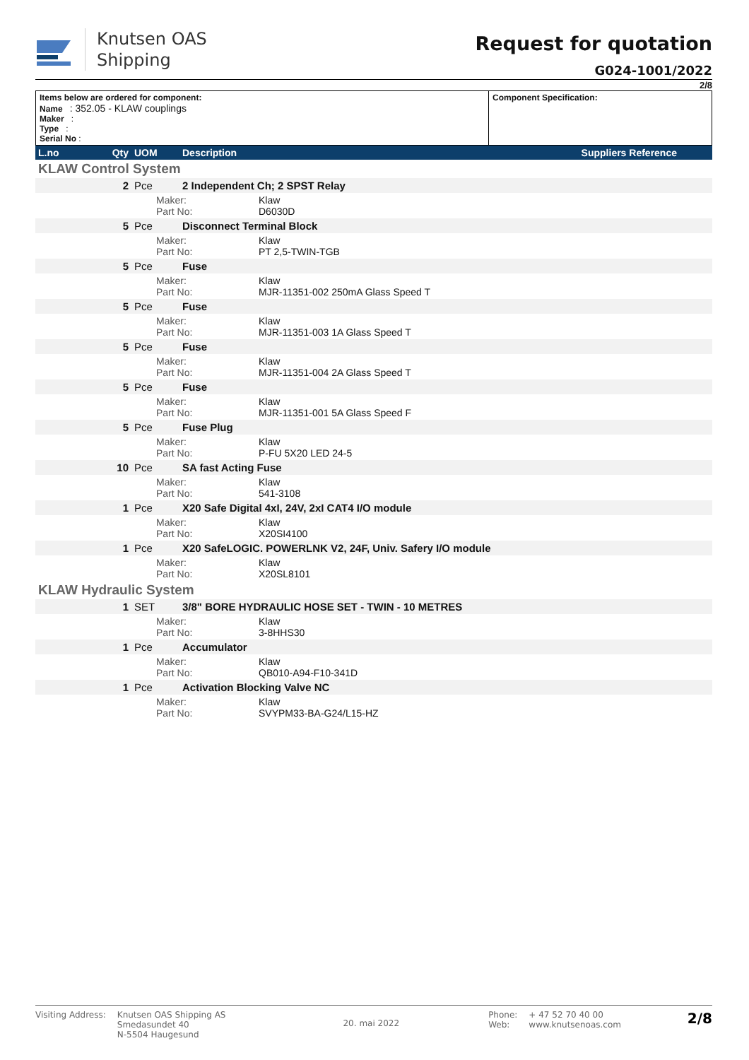Knutsen OAS
Shipping
Request for quotation
G024-1001/2022
2/8
| Items below are ordered for component: Name : 352.05 - KLAW couplings Maker : Type : Serial No : | Component Specification: |
| L.no | Qty | UOM | Description | | Suppliers Reference |
| KLAW Control System | | | | | |
| | 2 | Pce | 2 Independent Ch; 2 SPST Relay | | |
| | | Maker: Part No: | | Klaw D6030D | |
| | 5 | Pce | Disconnect Terminal Block | | |
| | | Maker: Part No: | | Klaw PT 2,5-TWIN-TGB | |
| | 5 | Pce | Fuse | | |
| | | Maker: Part No: | | Klaw MJR-11351-002 250mA Glass Speed T | |
| | 5 | Pce | Fuse | | |
| | | Maker: Part No: | | Klaw MJR-11351-003 1A Glass Speed T | |
| | 5 | Pce | Fuse | | |
| | | Maker: Part No: | | Klaw MJR-11351-004 2A Glass Speed T | |
| | 5 | Pce | Fuse | | |
| | | Maker: Part No: | | Klaw MJR-11351-001 5A Glass Speed F | |
| | 5 | Pce | Fuse Plug | | |
| | | Maker: Part No: | | Klaw P-FU 5X20 LED 24-5 | |
| | 10 | Pce | SA fast Acting Fuse | | |
| | | Maker: Part No: | | Klaw 541-3108 | |
| | 1 | Pce | X20 Safe Digital 4xI, 24V, 2xI CAT4 I/O module | | |
| | | Maker: Part No: | | Klaw X20SI4100 | |
| | 1 | Pce | X20 SafeLOGIC. POWERLNK V2, 24F, Univ. Safery I/O module | | |
| | | Maker: Part No: | | Klaw X20SL8101 | |
| KLAW Hydraulic System | | | | | |
| | 1 | SET | 3/8" BORE HYDRAULIC HOSE SET - TWIN - 10 METRES | | |
| | | Maker: Part No: | | Klaw 3-8HHS30 | |
| | 1 | Pce | Accumulator | | |
| | | Maker: Part No: | | Klaw QB010-A94-F10-341D | |
| | 1 | Pce | Activation Blocking Valve NC | | |
| | | Maker: Part No: | | Klaw SVYPM33-BA-G24/L15-HZ | |
Visiting Address: Knutsen OAS Shipping AS
Smedasundet 40
N-5504 Haugesund
20. mai 2022
Phone:
Web:
+ 47 52 70 40 00
www.knutsenoas.com
2/8